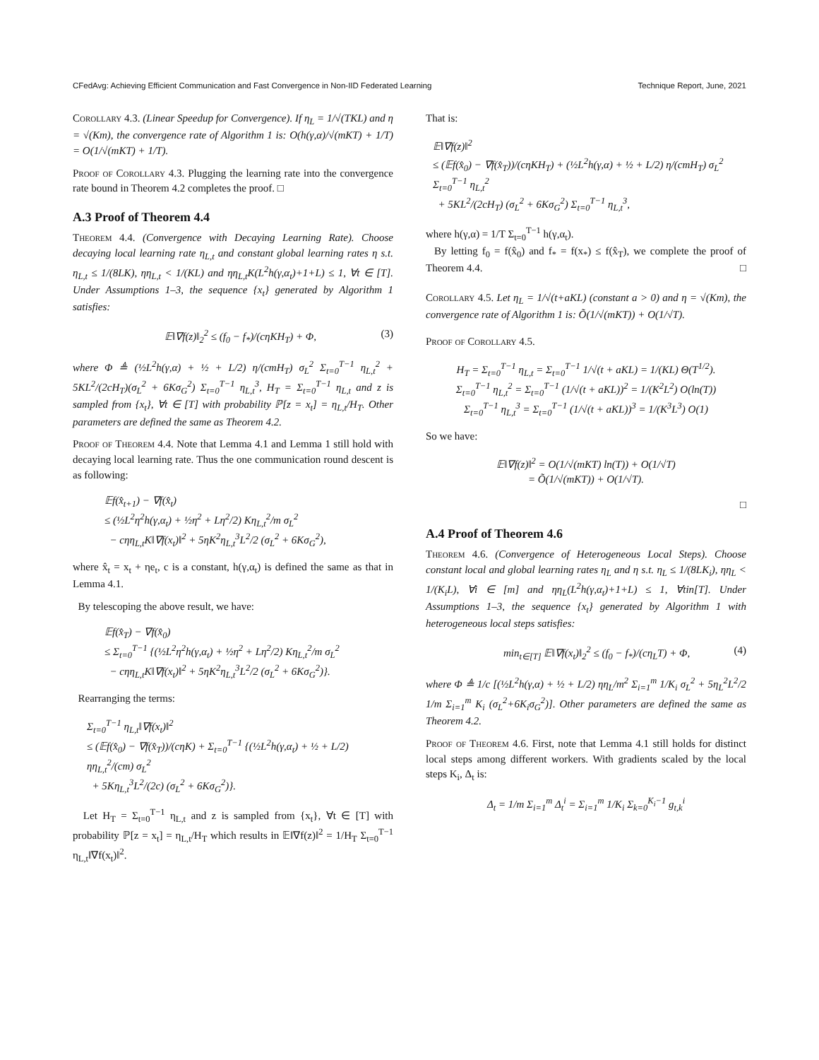CFedAvg: Achieving Efficient Communication and Fast Convergence in Non-IID Federated Learning Technique Report, June, 2021
Corollary 4.3. (Linear Speedup for Convergence). If η<sub>L</sub> = 1/√(TKL) and η = √(Km), the convergence rate of Algorithm 1 is: O(h(γ,α)/√(mKT) + 1/T) = O(1/√(mKT) + 1/T).
Proof of Corollary 4.3. Plugging the learning rate into the convergence rate bound in Theorem 4.2 completes the proof. □
A.3 Proof of Theorem 4.4
Theorem 4.4. (Convergence with Decaying Learning Rate). Choose decaying local learning rate η<sub>L,t</sub> and constant global learning rates η s.t. η<sub>L,t</sub> ≤ 1/(8LK), ηη<sub>L,t</sub> < 1/(KL) and ηη<sub>L,t</sub>K(L<sup>2</sup>h(γ,α<sub>t</sub>)+1+L) ≤ 1, ∀t ∈ [T]. Under Assumptions 1–3, the sequence {x<sub>t</sub>} generated by Algorithm 1 satisfies:
𝔼‖∇f(z)‖<sub>2</sub><sup>2</sup> ≤ (f<sub>0</sub> − f<sub>*</sub>)/(cηKH<sub>T</sub>) + Φ, (3)
where Φ ≜ (½L<sup>2</sup>h(γ,α) + ½ + L/2) η/(cmH<sub>T</sub>) σ<sub>L</sub><sup>2</sup> Σ<sub>t=0</sub><sup>T−1</sup> η<sub>L,t</sub><sup>2</sup> + 5KL<sup>2</sup>/(2cH<sub>T</sub>)(σ<sub>L</sub><sup>2</sup> + 6Kσ<sub>G</sub><sup>2</sup>) Σ<sub>t=0</sub><sup>T−1</sup> η<sub>L,t</sub><sup>3</sup>, H<sub>T</sub> = Σ<sub>t=0</sub><sup>T−1</sup> η<sub>L,t</sub> and z is sampled from {x<sub>t</sub>}, ∀t ∈ [T] with probability ℙ[z = x<sub>t</sub>] = η<sub>L,t</sub>/H<sub>T</sub>. Other parameters are defined the same as Theorem 4.2.
Proof of Theorem 4.4. Note that Lemma 4.1 and Lemma 1 still hold with decaying local learning rate. Thus the one communication round descent is as following:
𝔼f(x̂<sub>t+1</sub>) − ∇f(x̂<sub>t</sub>)
≤ (½L<sup>2</sup>η<sup>2</sup>h(γ,α<sub>t</sub>) + ½η<sup>2</sup> + Lη<sup>2</sup>/2) Kη<sub>L,t</sub><sup>2</sup>/m σ<sub>L</sub><sup>2</sup>
− cηη<sub>L,t</sub>K‖∇f(x<sub>t</sub>)‖<sup>2</sup> + 5ηK<sup>2</sup>η<sub>L,t</sub><sup>3</sup>L<sup>2</sup>/2 (σ<sub>L</sub><sup>2</sup> + 6Kσ<sub>G</sub><sup>2</sup>),
where x̂<sub>t</sub> = x<sub>t</sub> + ηe<sub>t</sub>, c is a constant, h(γ,α<sub>t</sub>) is defined the same as that in Lemma 4.1.
By telescoping the above result, we have:
𝔼f(x̂<sub>T</sub>) − ∇f(x̂<sub>0</sub>)
≤ Σ<sub>t=0</sub><sup>T−1</sup> {(½L<sup>2</sup>η<sup>2</sup>h(γ,α<sub>t</sub>) + ½η<sup>2</sup> + Lη<sup>2</sup>/2) Kη<sub>L,t</sub><sup>2</sup>/m σ<sub>L</sub><sup>2</sup>
− cηη<sub>L,t</sub>K‖∇f(x<sub>t</sub>)‖<sup>2</sup> + 5ηK<sup>2</sup>η<sub>L,t</sub><sup>3</sup>L<sup>2</sup>/2 (σ<sub>L</sub><sup>2</sup> + 6Kσ<sub>G</sub><sup>2</sup>)}.
Rearranging the terms:
Σ<sub>t=0</sub><sup>T−1</sup> η<sub>L,t</sub>‖∇f(x<sub>t</sub>)‖<sup>2</sup>
≤ (𝔼f(x̂<sub>0</sub>) − ∇f(x̂<sub>T</sub>))/(cηK) + Σ<sub>t=0</sub><sup>T−1</sup> {(½L<sup>2</sup>h(γ,α<sub>t</sub>) + ½ + L/2) ηη<sub>L,t</sub><sup>2</sup>/(cm) σ<sub>L</sub><sup>2</sup>
+ 5Kη<sub>L,t</sub><sup>3</sup>L<sup>2</sup>/(2c) (σ<sub>L</sub><sup>2</sup> + 6Kσ<sub>G</sub><sup>2</sup>)}.
Let H<sub>T</sub> = Σ<sub>t=0</sub><sup>T−1</sup> η<sub>L,t</sub> and z is sampled from {x<sub>t</sub>}, ∀t ∈ [T] with probability ℙ[z = x<sub>t</sub>] = η<sub>L,t</sub>/H<sub>T</sub> which results in 𝔼‖∇f(z)‖<sup>2</sup> = 1/H<sub>T</sub> Σ<sub>t=0</sub><sup>T−1</sup> η<sub>L,t</sub>‖∇f(x<sub>t</sub>)‖<sup>2</sup>.
That is:
𝔼‖∇f(z)‖<sup>2</sup>
≤ (𝔼f(x̂<sub>0</sub>) − ∇f(x̂<sub>T</sub>))/(cηKH<sub>T</sub>) + (½L<sup>2</sup>h(γ,α) + ½ + L/2) η/(cmH<sub>T</sub>) σ<sub>L</sub><sup>2</sup> Σ<sub>t=0</sub><sup>T−1</sup> η<sub>L,t</sub><sup>2</sup>
+ 5KL<sup>2</sup>/(2cH<sub>T</sub>) (σ<sub>L</sub><sup>2</sup> + 6Kσ<sub>G</sub><sup>2</sup>) Σ<sub>t=0</sub><sup>T−1</sup> η<sub>L,t</sub><sup>3</sup>,
where h(γ,α) = 1/T Σ<sub>t=0</sub><sup>T−1</sup> h(γ,α<sub>t</sub>).
By letting f<sub>0</sub> = f(x̂<sub>0</sub>) and f<sub>*</sub> = f(x<sub>*</sub>) ≤ f(x̂<sub>T</sub>), we complete the proof of Theorem 4.4. □
Corollary 4.5. Let η<sub>L</sub> = 1/√(t+aKL) (constant a > 0) and η = √(Km), the convergence rate of Algorithm 1 is: Õ(1/√(mKT)) + O(1/√T).
Proof of Corollary 4.5.
H<sub>T</sub> = Σ<sub>t=0</sub><sup>T−1</sup> η<sub>L,t</sub> = Σ<sub>t=0</sub><sup>T−1</sup> 1/√(t + aKL) = 1/(KL) Θ(T<sup>1/2</sup>).
Σ<sub>t=0</sub><sup>T−1</sup> η<sub>L,t</sub><sup>2</sup> = Σ<sub>t=0</sub><sup>T−1</sup> (1/√(t + aKL))<sup>2</sup> = 1/(K<sup>2</sup>L<sup>2</sup>) O(ln(T))
Σ<sub>t=0</sub><sup>T−1</sup> η<sub>L,t</sub><sup>3</sup> = Σ<sub>t=0</sub><sup>T−1</sup> (1/√(t + aKL))<sup>3</sup> = 1/(K<sup>3</sup>L<sup>3</sup>) O(1)
So we have:
𝔼‖∇f(z)‖<sup>2</sup> = O(1/√(mKT) ln(T)) + O(1/√T)
= Õ(1/√(mKT)) + O(1/√T).
□
A.4 Proof of Theorem 4.6
Theorem 4.6. (Convergence of Heterogeneous Local Steps). Choose constant local and global learning rates η<sub>L</sub> and η s.t. η<sub>L</sub> ≤ 1/(8LK<sub>i</sub>), ηη<sub>L</sub> < 1/(K<sub>i</sub>L), ∀i ∈ [m] and ηη<sub>L</sub>(L<sup>2</sup>h(γ,α<sub>t</sub>)+1+L) ≤ 1, ∀tin[T]. Under Assumptions 1–3, the sequence {x<sub>t</sub>} generated by Algorithm 1 with heterogeneous local steps satisfies:
min<sub>t∈[T]</sub> 𝔼‖∇f(x<sub>t</sub>)‖<sub>2</sub><sup>2</sup> ≤ (f<sub>0</sub> − f<sub>*</sub>)/(cη<sub>L</sub>T) + Φ, (4)
where Φ ≜ 1/c [(½L<sup>2</sup>h(γ,α) + ½ + L/2) ηη<sub>L</sub>/m<sup>2</sup> Σ<sub>i=1</sub><sup>m</sup> 1/K<sub>i</sub> σ<sub>L</sub><sup>2</sup> + 5η<sub>L</sub><sup>2</sup>L<sup>2</sup>/2 1/m Σ<sub>i=1</sub><sup>m</sup> K<sub>i</sub> (σ<sub>L</sub><sup>2</sup>+6K<sub>i</sub>σ<sub>G</sub><sup>2</sup>)]. Other parameters are defined the same as Theorem 4.2.
Proof of Theorem 4.6. First, note that Lemma 4.1 still holds for distinct local steps among different workers. With gradients scaled by the local steps K<sub>i</sub>, Δ<sub>t</sub> is:
Δ<sub>t</sub> = 1/m Σ<sub>i=1</sub><sup>m</sup> Δ<sub>t</sub><sup>i</sup> = Σ<sub>i=1</sub><sup>m</sup> 1/K<sub>i</sub> Σ<sub>k=0</sub><sup>K<sub>i</sub>−1</sup> g<sub>t,k</sub><sup>i</sup>